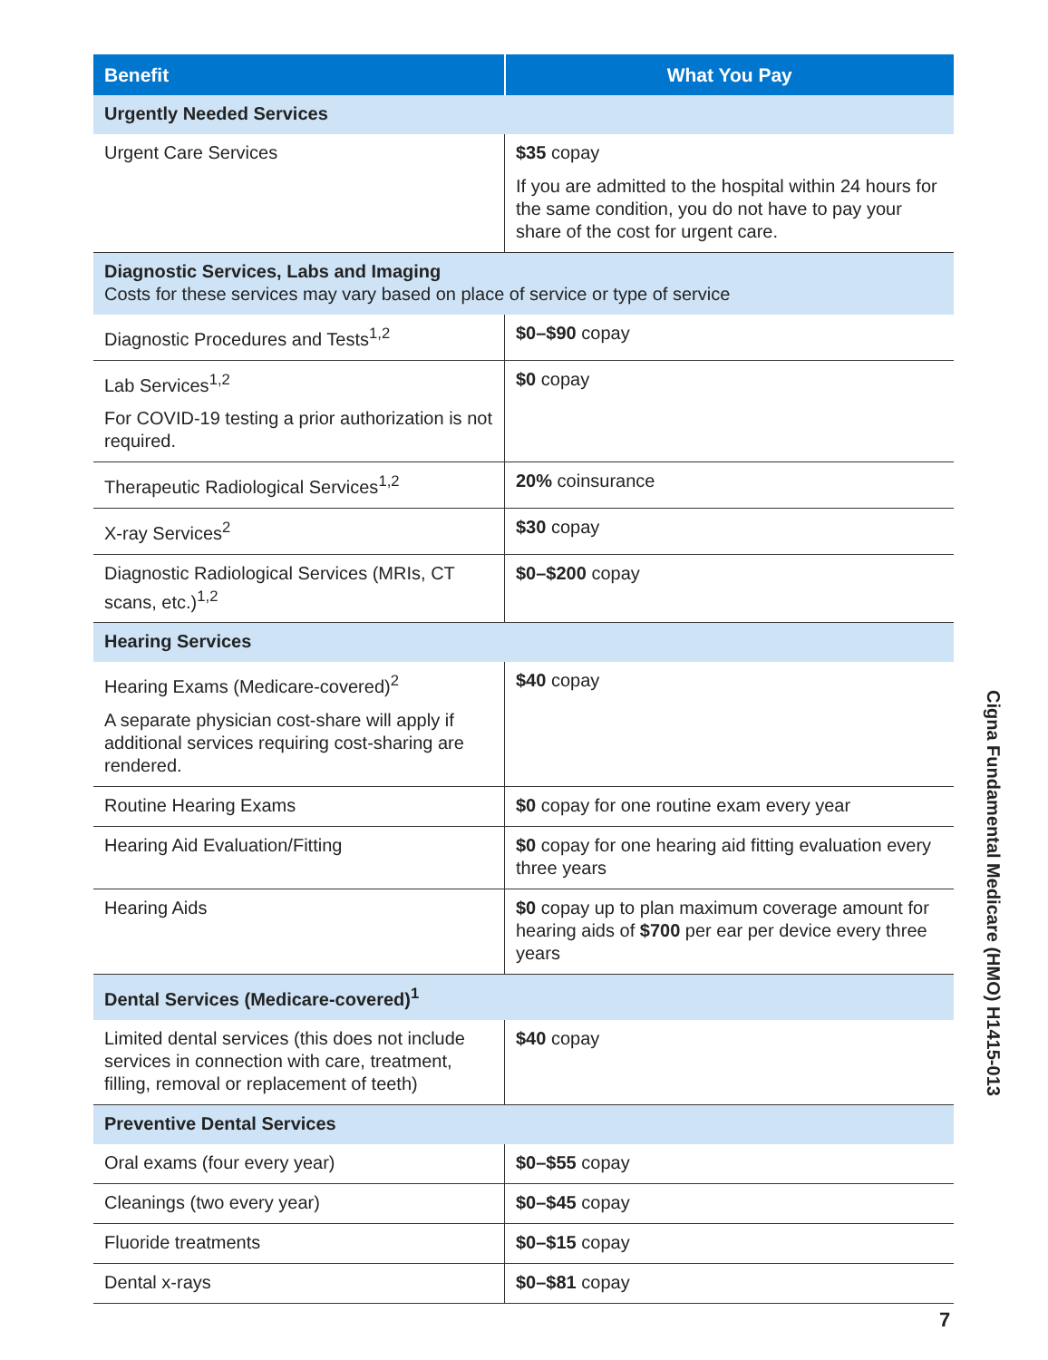| Benefit | What You Pay |
| --- | --- |
| Urgently Needed Services | |
| Urgent Care Services | $35 copay If you are admitted to the hospital within 24 hours for the same condition, you do not have to pay your share of the cost for urgent care. |
| Diagnostic Services, Labs and Imaging Costs for these services may vary based on place of service or type of service | |
| Diagnostic Procedures and Tests<sup>1,2</sup> | $0–$90 copay |
| Lab Services<sup>1,2</sup> For COVID-19 testing a prior authorization is not required. | $0 copay |
| Therapeutic Radiological Services<sup>1,2</sup> | 20% coinsurance |
| X-ray Services<sup>2</sup> | $30 copay |
| Diagnostic Radiological Services (MRIs, CT scans, etc.)<sup>1,2</sup> | $0–$200 copay |
| Hearing Services | |
| Hearing Exams (Medicare-covered)<sup>2</sup> A separate physician cost-share will apply if additional services requiring cost-sharing are rendered. | $40 copay |
| Routine Hearing Exams | $0 copay for one routine exam every year |
| Hearing Aid Evaluation/Fitting | $0 copay for one hearing aid fitting evaluation every three years |
| Hearing Aids | $0 copay up to plan maximum coverage amount for hearing aids of $700 per ear per device every three years |
| Dental Services (Medicare-covered)<sup>1</sup> | |
| Limited dental services (this does not include services in connection with care, treatment, filling, removal or replacement of teeth) | $40 copay |
| Preventive Dental Services | |
| Oral exams (four every year) | $0–$55 copay |
| Cleanings (two every year) | $0–$45 copay |
| Fluoride treatments | $0–$15 copay |
| Dental x-rays | $0–$81 copay |
Cigna Fundamental Medicare (HMO) H1415-013
7